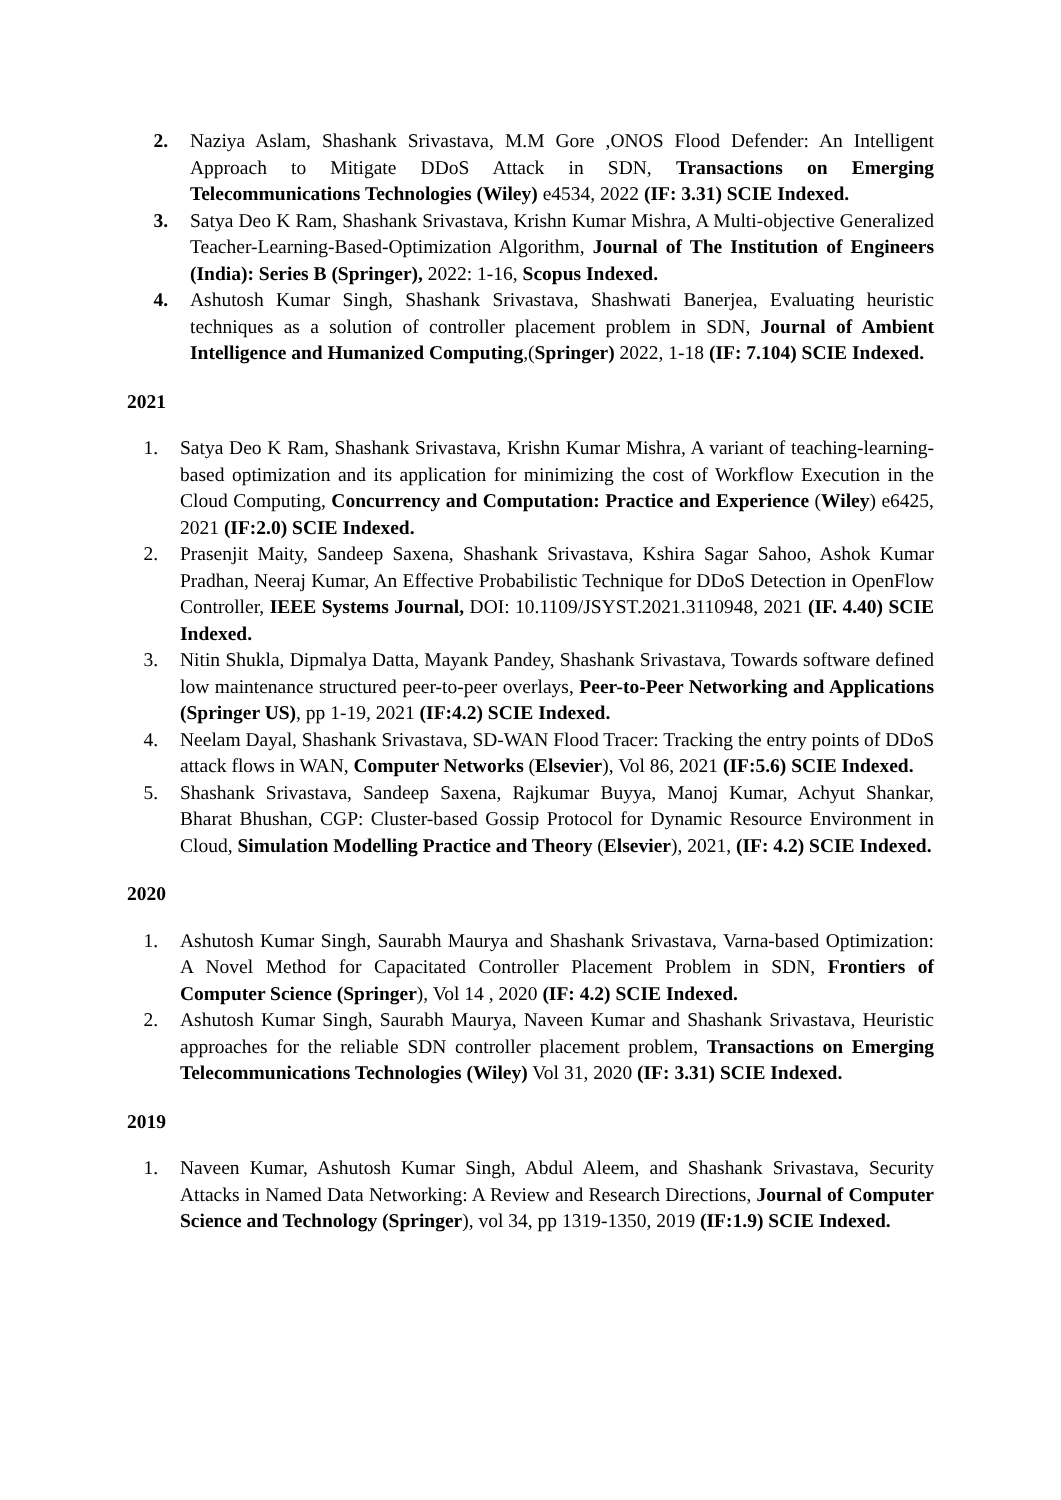2. Naziya Aslam, Shashank Srivastava, M.M Gore ,ONOS Flood Defender: An Intelligent Approach to Mitigate DDoS Attack in SDN, Transactions on Emerging Telecommunications Technologies (Wiley) e4534, 2022 (IF: 3.31) SCIE Indexed.
3. Satya Deo K Ram, Shashank Srivastava, Krishn Kumar Mishra, A Multi-objective Generalized Teacher-Learning-Based-Optimization Algorithm, Journal of The Institution of Engineers (India): Series B (Springer), 2022: 1-16, Scopus Indexed.
4. Ashutosh Kumar Singh, Shashank Srivastava, Shashwati Banerjea, Evaluating heuristic techniques as a solution of controller placement problem in SDN, Journal of Ambient Intelligence and Humanized Computing,(Springer) 2022, 1-18 (IF: 7.104) SCIE Indexed.
2021
1. Satya Deo K Ram, Shashank Srivastava, Krishn Kumar Mishra, A variant of teaching-learning-based optimization and its application for minimizing the cost of Workflow Execution in the Cloud Computing, Concurrency and Computation: Practice and Experience (Wiley) e6425, 2021 (IF:2.0) SCIE Indexed.
2. Prasenjit Maity, Sandeep Saxena, Shashank Srivastava, Kshira Sagar Sahoo, Ashok Kumar Pradhan, Neeraj Kumar, An Effective Probabilistic Technique for DDoS Detection in OpenFlow Controller, IEEE Systems Journal, DOI: 10.1109/JSYST.2021.3110948, 2021 (IF. 4.40) SCIE Indexed.
3. Nitin Shukla, Dipmalya Datta, Mayank Pandey, Shashank Srivastava, Towards software defined low maintenance structured peer-to-peer overlays, Peer-to-Peer Networking and Applications (Springer US), pp 1-19, 2021 (IF:4.2) SCIE Indexed.
4. Neelam Dayal, Shashank Srivastava, SD-WAN Flood Tracer: Tracking the entry points of DDoS attack flows in WAN, Computer Networks (Elsevier), Vol 86, 2021 (IF:5.6) SCIE Indexed.
5. Shashank Srivastava, Sandeep Saxena, Rajkumar Buyya, Manoj Kumar, Achyut Shankar, Bharat Bhushan, CGP: Cluster-based Gossip Protocol for Dynamic Resource Environment in Cloud, Simulation Modelling Practice and Theory (Elsevier), 2021, (IF: 4.2) SCIE Indexed.
2020
1. Ashutosh Kumar Singh, Saurabh Maurya and Shashank Srivastava, Varna-based Optimization: A Novel Method for Capacitated Controller Placement Problem in SDN, Frontiers of Computer Science (Springer), Vol 14 , 2020 (IF: 4.2) SCIE Indexed.
2. Ashutosh Kumar Singh, Saurabh Maurya, Naveen Kumar and Shashank Srivastava, Heuristic approaches for the reliable SDN controller placement problem, Transactions on Emerging Telecommunications Technologies (Wiley) Vol 31, 2020 (IF: 3.31) SCIE Indexed.
2019
1. Naveen Kumar, Ashutosh Kumar Singh, Abdul Aleem, and Shashank Srivastava, Security Attacks in Named Data Networking: A Review and Research Directions, Journal of Computer Science and Technology (Springer), vol 34, pp 1319-1350, 2019 (IF:1.9) SCIE Indexed.